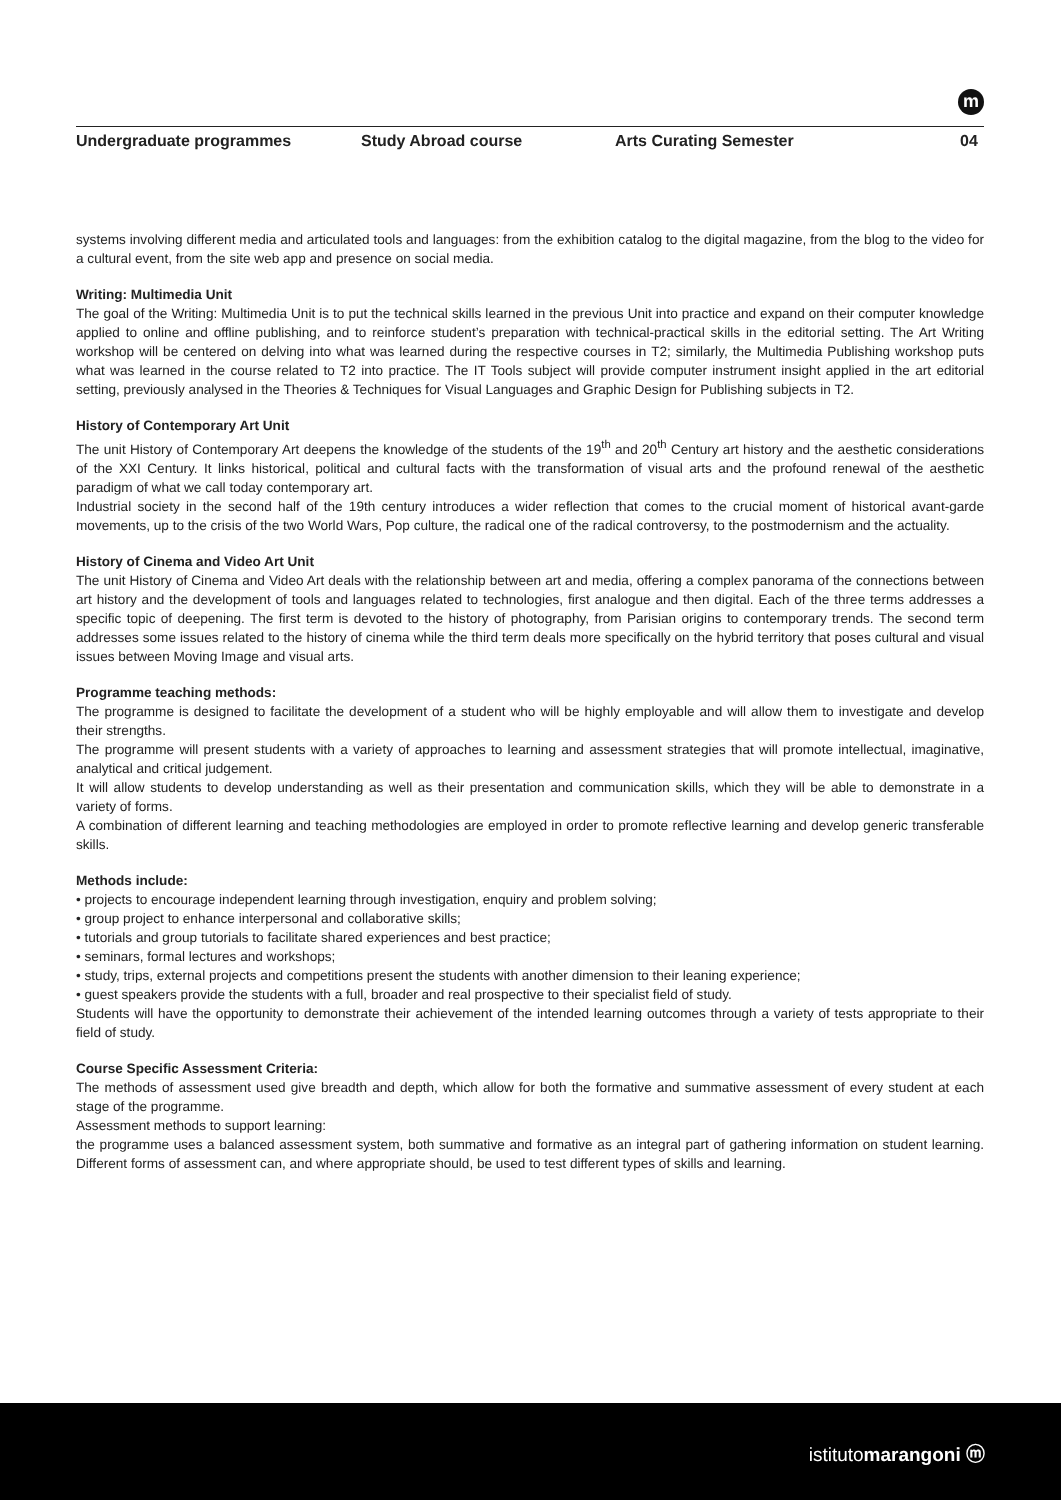m
Undergraduate programmes Study Abroad course Arts Curating Semester 04
systems involving different media and articulated tools and languages: from the exhibition catalog to the digital magazine, from the blog to the video for a cultural event, from the site web app and presence on social media.
Writing: Multimedia Unit
The goal of the Writing: Multimedia Unit is to put the technical skills learned in the previous Unit into practice and expand on their computer knowledge applied to online and offline publishing, and to reinforce student’s preparation with technical-practical skills in the editorial setting. The Art Writing workshop will be centered on delving into what was learned during the respective courses in T2; similarly, the Multimedia Publishing workshop puts what was learned in the course related to T2 into practice. The IT Tools subject will provide computer instrument insight applied in the art editorial setting, previously analysed in the Theories & Techniques for Visual Languages and Graphic Design for Publishing subjects in T2.
History of Contemporary Art Unit
The unit History of Contemporary Art deepens the knowledge of the students of the 19<sup>th</sup> and 20<sup>th</sup> Century art history and the aesthetic considerations of the XXI Century. It links historical, political and cultural facts with the transformation of visual arts and the profound renewal of the aesthetic paradigm of what we call today contemporary art.
Industrial society in the second half of the 19th century introduces a wider reflection that comes to the crucial moment of historical avant-garde movements, up to the crisis of the two World Wars, Pop culture, the radical one of the radical controversy, to the postmodernism and the actuality.
History of Cinema and Video Art Unit
The unit History of Cinema and Video Art deals with the relationship between art and media, offering a complex panorama of the connections between art history and the development of tools and languages related to technologies, first analogue and then digital. Each of the three terms addresses a specific topic of deepening. The first term is devoted to the history of photography, from Parisian origins to contemporary trends. The second term addresses some issues related to the history of cinema while the third term deals more specifically on the hybrid territory that poses cultural and visual issues between Moving Image and visual arts.
Programme teaching methods:
The programme is designed to facilitate the development of a student who will be highly employable and will allow them to investigate and develop their strengths.
The programme will present students with a variety of approaches to learning and assessment strategies that will promote intellectual, imaginative, analytical and critical judgement.
It will allow students to develop understanding as well as their presentation and communication skills, which they will be able to demonstrate in a variety of forms.
A combination of different learning and teaching methodologies are employed in order to promote reflective learning and develop generic transferable skills.
Methods include:
• projects to encourage independent learning through investigation, enquiry and problem solving;
• group project to enhance interpersonal and collaborative skills;
• tutorials and group tutorials to facilitate shared experiences and best practice;
• seminars, formal lectures and workshops;
• study, trips, external projects and competitions present the students with another dimension to their leaning experience;
• guest speakers provide the students with a full, broader and real prospective to their specialist field of study.
Students will have the opportunity to demonstrate their achievement of the intended learning outcomes through a variety of tests appropriate to their field of study.
Course Specific Assessment Criteria:
The methods of assessment used give breadth and depth, which allow for both the formative and summative assessment of every student at each stage of the programme.
Assessment methods to support learning:
the programme uses a balanced assessment system, both summative and formative as an integral part of gathering information on student learning. Different forms of assessment can, and where appropriate should, be used to test different types of skills and learning.
istitutomarangoni ⓜ